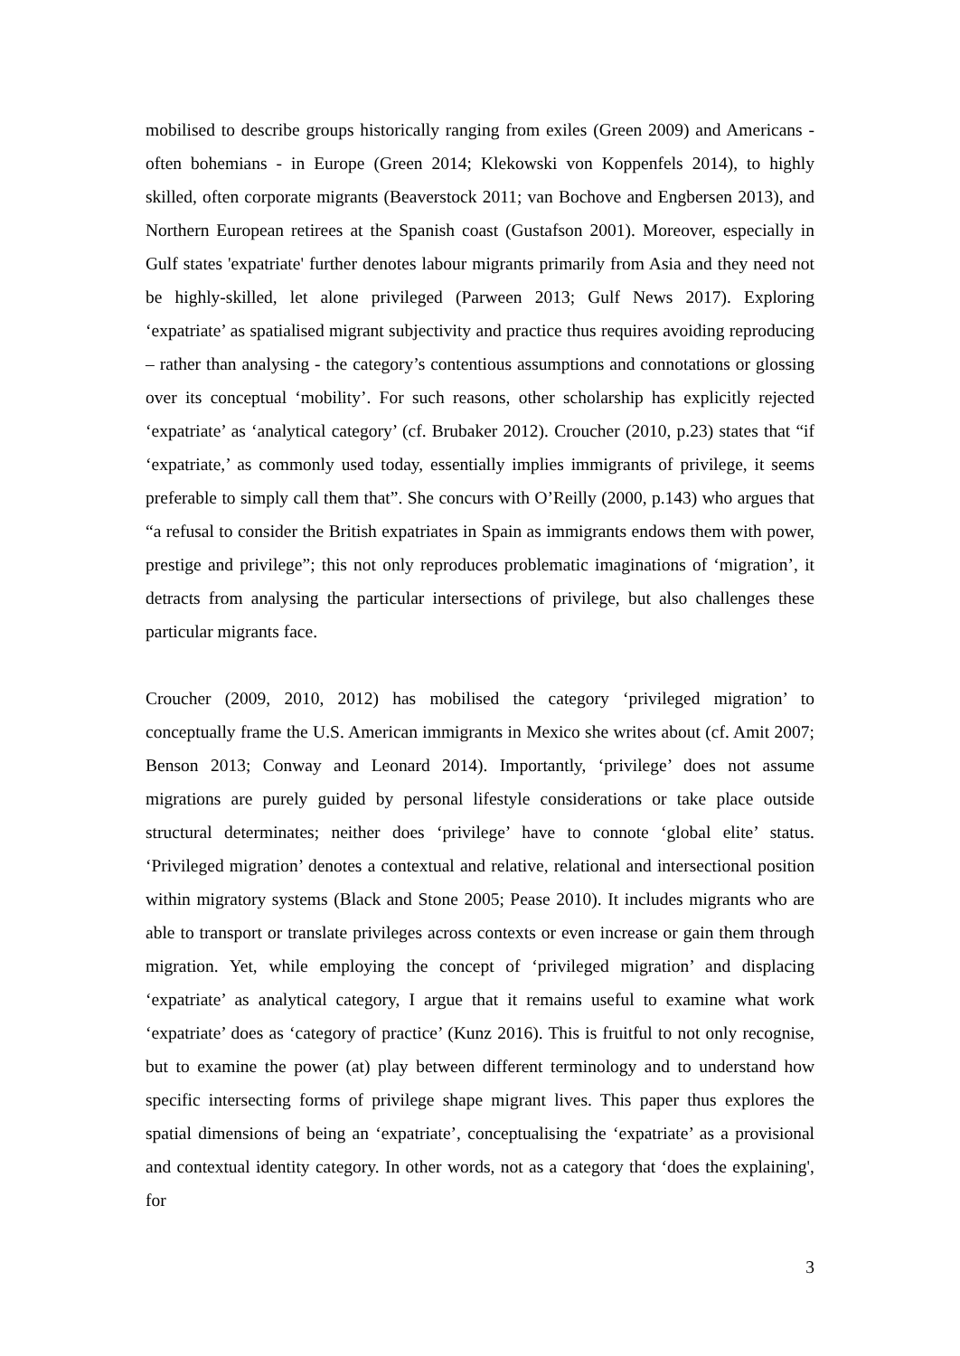mobilised to describe groups historically ranging from exiles (Green 2009) and Americans -often bohemians - in Europe (Green 2014; Klekowski von Koppenfels 2014), to highly skilled, often corporate migrants (Beaverstock 2011; van Bochove and Engbersen 2013), and Northern European retirees at the Spanish coast (Gustafson 2001). Moreover, especially in Gulf states 'expatriate' further denotes labour migrants primarily from Asia and they need not be highly-skilled, let alone privileged (Parween 2013; Gulf News 2017). Exploring ‘expatriate’ as spatialised migrant subjectivity and practice thus requires avoiding reproducing – rather than analysing - the category’s contentious assumptions and connotations or glossing over its conceptual ‘mobility’. For such reasons, other scholarship has explicitly rejected ‘expatriate’ as ‘analytical category’ (cf. Brubaker 2012). Croucher (2010, p.23) states that “if ‘expatriate,’ as commonly used today, essentially implies immigrants of privilege, it seems preferable to simply call them that”. She concurs with O’Reilly (2000, p.143) who argues that “a refusal to consider the British expatriates in Spain as immigrants endows them with power, prestige and privilege”; this not only reproduces problematic imaginations of ‘migration’, it detracts from analysing the particular intersections of privilege, but also challenges these particular migrants face.
Croucher (2009, 2010, 2012) has mobilised the category ‘privileged migration’ to conceptually frame the U.S. American immigrants in Mexico she writes about (cf. Amit 2007; Benson 2013; Conway and Leonard 2014). Importantly, ‘privilege’ does not assume migrations are purely guided by personal lifestyle considerations or take place outside structural determinates; neither does ‘privilege’ have to connote ‘global elite’ status. ‘Privileged migration’ denotes a contextual and relative, relational and intersectional position within migratory systems (Black and Stone 2005; Pease 2010). It includes migrants who are able to transport or translate privileges across contexts or even increase or gain them through migration. Yet, while employing the concept of ‘privileged migration’ and displacing ‘expatriate’ as analytical category, I argue that it remains useful to examine what work ‘expatriate’ does as ‘category of practice’ (Kunz 2016). This is fruitful to not only recognise, but to examine the power (at) play between different terminology and to understand how specific intersecting forms of privilege shape migrant lives. This paper thus explores the spatial dimensions of being an ‘expatriate’, conceptualising the ‘expatriate’ as a provisional and contextual identity category. In other words, not as a category that ‘does the explaining', for
3